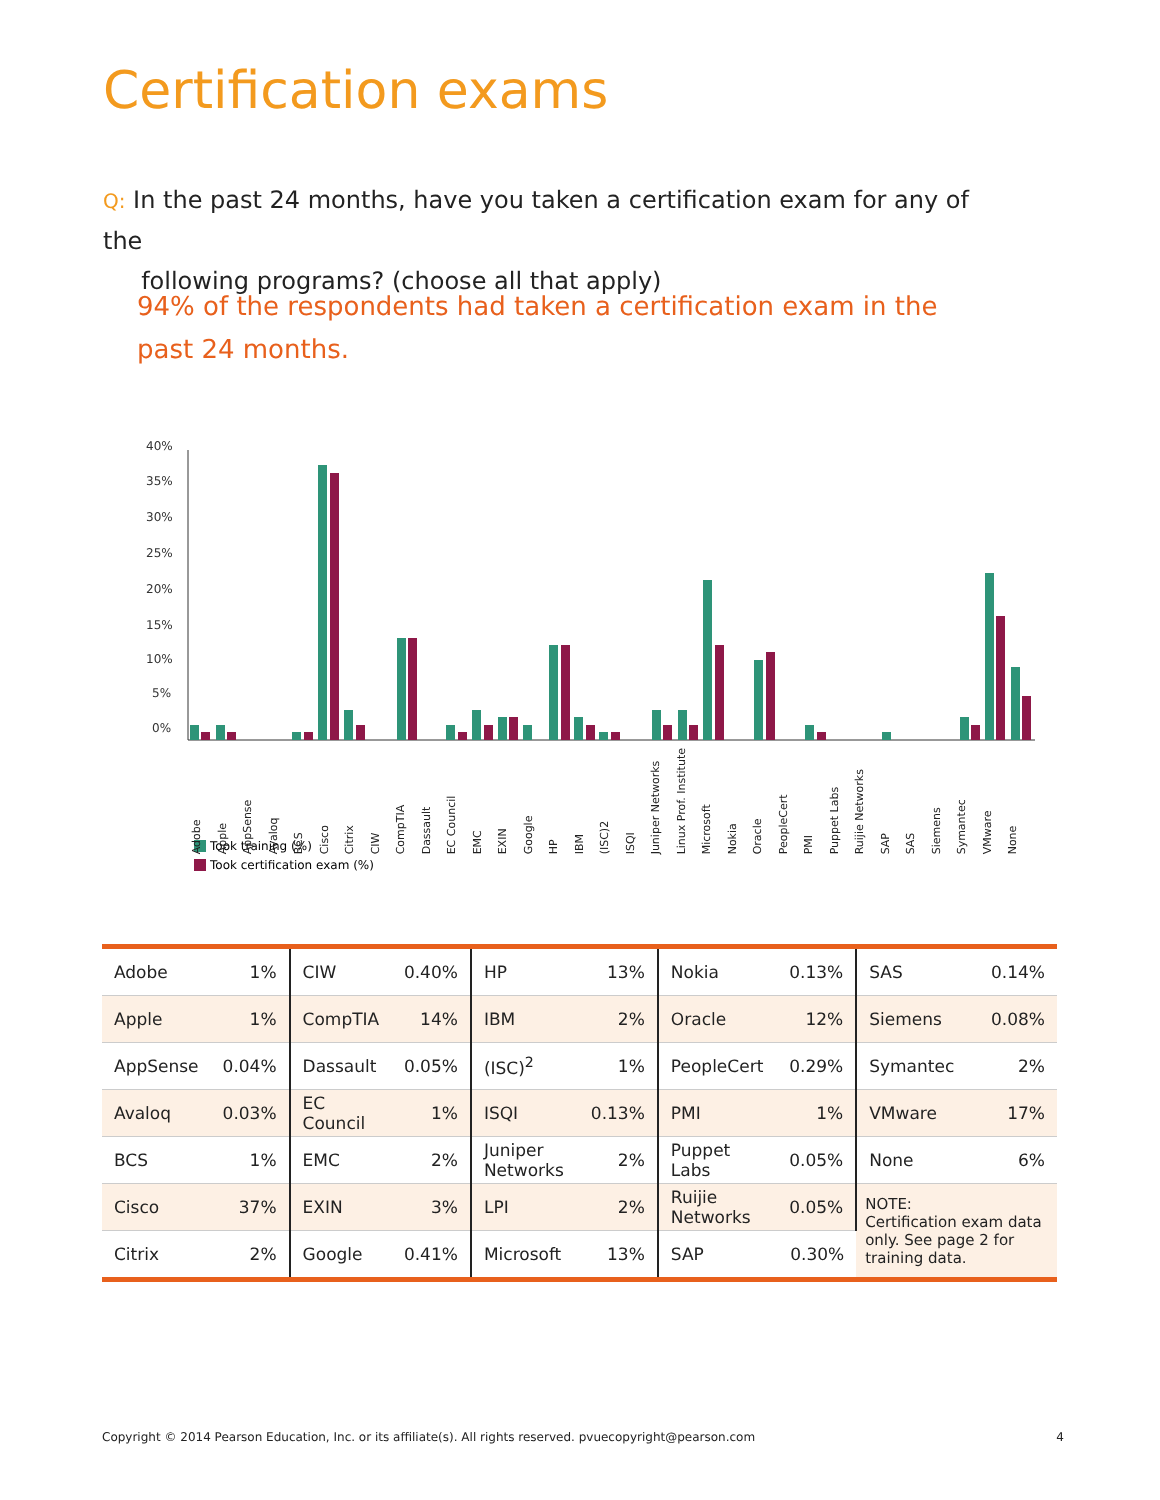Certification exams
Q: In the past 24 months, have you taken a certification exam for any of the
following programs? (choose all that apply)
94% of the respondents had taken a certification exam in the past 24 months.
40%
35%
30%
25%
20%
15%
10%
5%
0%
Took training (%)
Took certification exam (%)
Adobe Apple AppSense Avaloq BCS Cisco Citrix CIW CompTIA Dassault EC Council EMC EXIN Google HP IBM (ISC)2 ISQI Juniper Networks Linux Prof. Institute Microsoft Nokia Oracle PeopleCert PMI Puppet Labs Ruijie Networks SAP SAS Siemens Symantec VMware None
| Adobe | 1% | CIW | 0.40% | HP | 13% | Nokia | 0.13% | SAS | 0.14% |
| Apple | 1% | CompTIA | 14% | IBM | 2% | Oracle | 12% | Siemens | 0.08% |
| AppSense | 0.04% | Dassault | 0.05% | (ISC)<sup>2</sup> | 1% | PeopleCert | 0.29% | Symantec | 2% |
| Avaloq | 0.03% | EC Council | 1% | ISQI | 0.13% | PMI | 1% | VMware | 17% |
| BCS | 1% | EMC | 2% | Juniper Networks | 2% | Puppet Labs | 0.05% | None | 6% |
| Cisco | 37% | EXIN | 3% | LPI | 2% | Ruijie Networks | 0.05% | NOTE: Certification exam data only. See page 2 for training data. | |
| Citrix | 2% | Google | 0.41% | Microsoft | 13% | SAP | 0.30% | | |
Copyright © 2014 Pearson Education, Inc. or its affiliate(s). All rights reserved. pvuecopyright@pearson.com 4